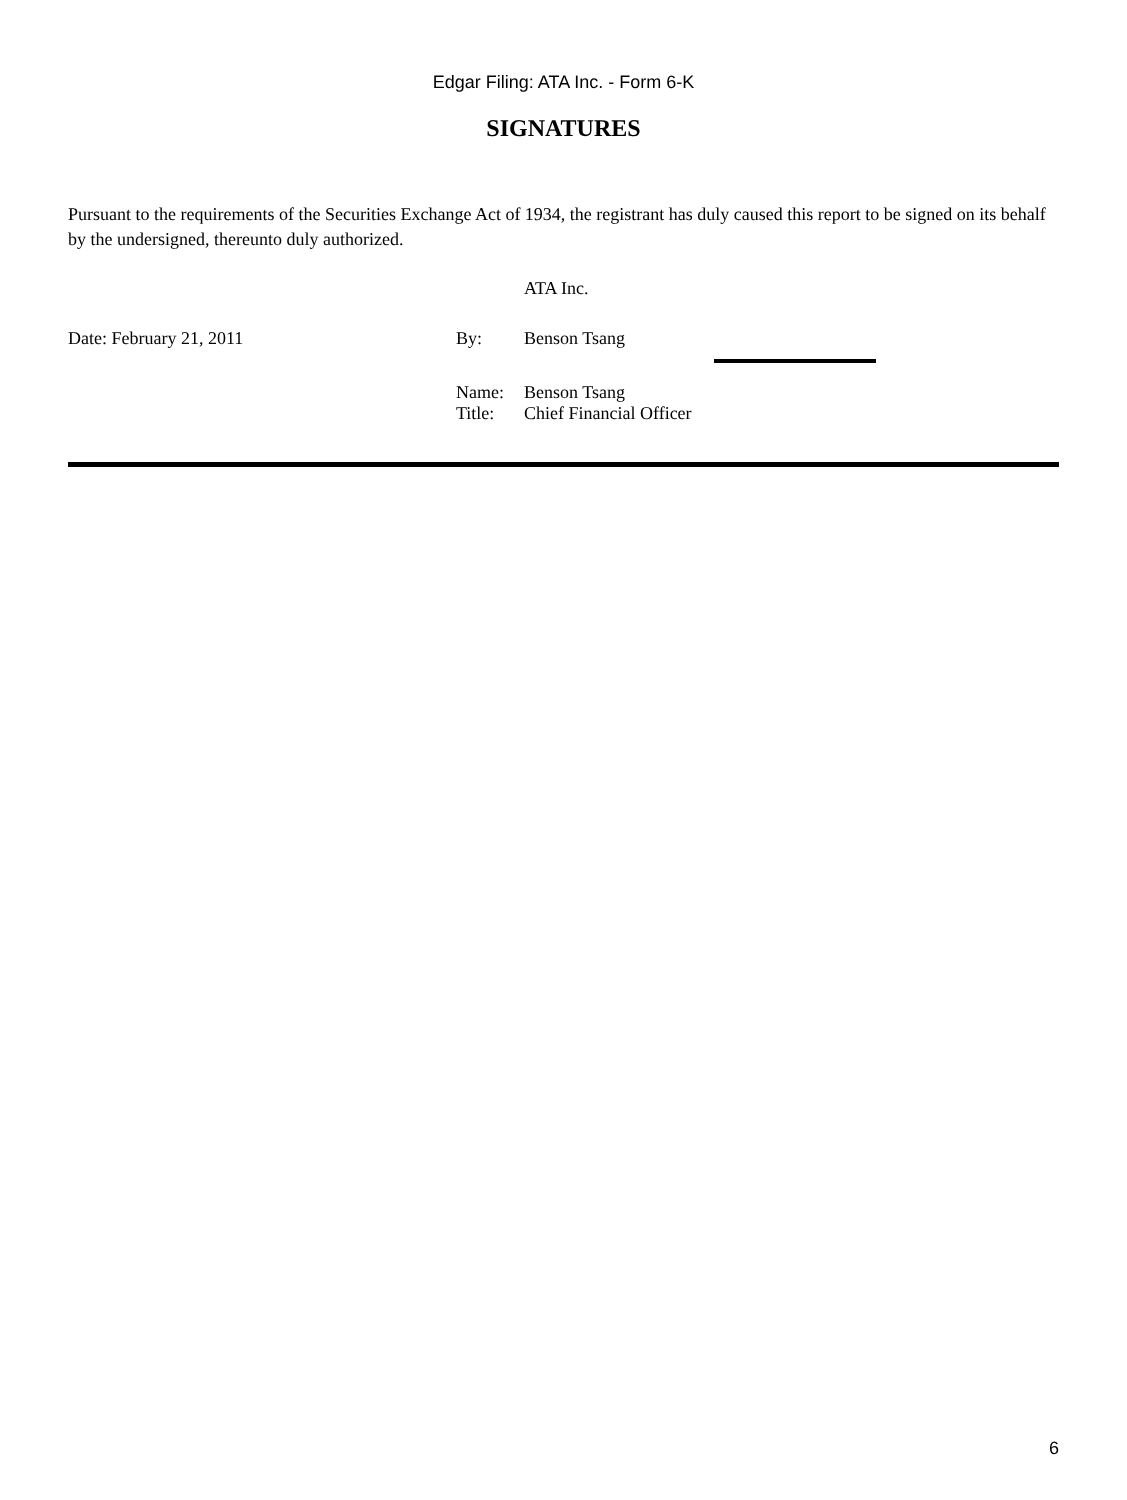Edgar Filing: ATA Inc. - Form 6-K
SIGNATURES
Pursuant to the requirements of the Securities Exchange Act of 1934, the registrant has duly caused this report to be signed on its behalf by the undersigned, thereunto duly authorized.
| | | ATA Inc. |
| Date: February 21, 2011 | By: | Benson Tsang |
| | Name: | Benson Tsang |
| | Title: | Chief Financial Officer |
6